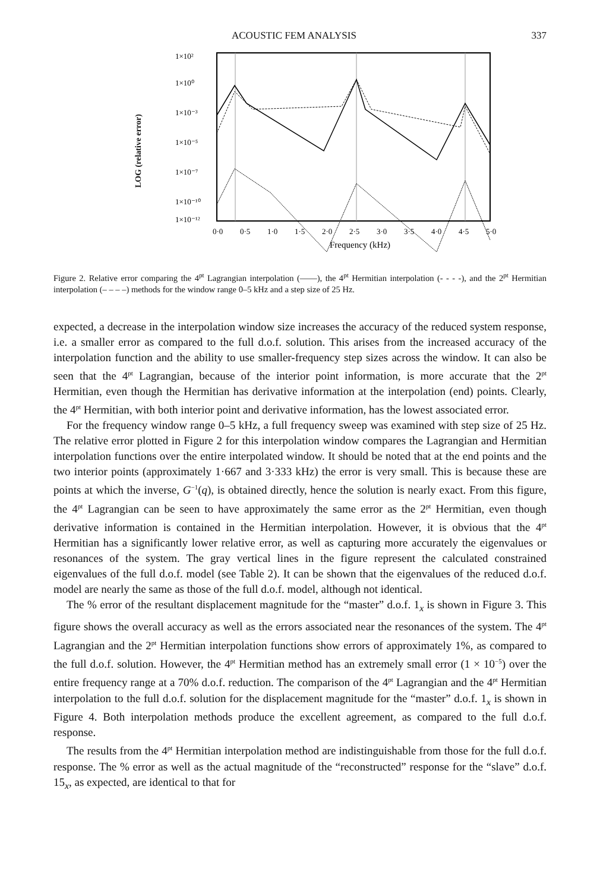ACOUSTIC FEM ANALYSIS 337
LOG (relative error)
1×10²
1×10⁰
1×10⁻³
1×10⁻⁵
1×10⁻⁷
1×10⁻¹⁰
1×10⁻¹²
0·0
0·5
1·0
1·5
2·0
2·5
3·0
3·5
4·0
4·5
5·0
Frequency (kHz)
Figure 2. Relative error comparing the 4<sup>pt</sup> Lagrangian interpolation (——), the 4<sup>pt</sup> Hermitian interpolation (- - - -), and the 2<sup>pt</sup> Hermitian interpolation (– – – –) methods for the window range 0–5 kHz and a step size of 25 Hz.
expected, a decrease in the interpolation window size increases the accuracy of the reduced system response, i.e. a smaller error as compared to the full d.o.f. solution. This arises from the increased accuracy of the interpolation function and the ability to use smaller-frequency step sizes across the window. It can also be seen that the 4<sup>pt</sup> Lagrangian, because of the interior point information, is more accurate that the 2<sup>pt</sup> Hermitian, even though the Hermitian has derivative information at the interpolation (end) points. Clearly, the 4<sup>pt</sup> Hermitian, with both interior point and derivative information, has the lowest associated error.
For the frequency window range 0–5 kHz, a full frequency sweep was examined with step size of 25 Hz. The relative error plotted in Figure 2 for this interpolation window compares the Lagrangian and Hermitian interpolation functions over the entire interpolated window. It should be noted that at the end points and the two interior points (approximately 1·667 and 3·333 kHz) the error is very small. This is because these are points at which the inverse, G<sup>−1</sup>(q), is obtained directly, hence the solution is nearly exact. From this figure, the 4<sup>pt</sup> Lagrangian can be seen to have approximately the same error as the 2<sup>pt</sup> Hermitian, even though derivative information is contained in the Hermitian interpolation. However, it is obvious that the 4<sup>pt</sup> Hermitian has a significantly lower relative error, as well as capturing more accurately the eigenvalues or resonances of the system. The gray vertical lines in the figure represent the calculated constrained eigenvalues of the full d.o.f. model (see Table 2). It can be shown that the eigenvalues of the reduced d.o.f. model are nearly the same as those of the full d.o.f. model, although not identical.
The % error of the resultant displacement magnitude for the “master” d.o.f. 1<sub>x</sub> is shown in Figure 3. This figure shows the overall accuracy as well as the errors associated near the resonances of the system. The 4<sup>pt</sup> Lagrangian and the 2<sup>pt</sup> Hermitian interpolation functions show errors of approximately 1%, as compared to the full d.o.f. solution. However, the 4<sup>pt</sup> Hermitian method has an extremely small error (1 × 10<sup>−5</sup>) over the entire frequency range at a 70% d.o.f. reduction. The comparison of the 4<sup>pt</sup> Lagrangian and the 4<sup>pt</sup> Hermitian interpolation to the full d.o.f. solution for the displacement magnitude for the “master” d.o.f. 1<sub>x</sub> is shown in Figure 4. Both interpolation methods produce the excellent agreement, as compared to the full d.o.f. response.
The results from the 4<sup>pt</sup> Hermitian interpolation method are indistinguishable from those for the full d.o.f. response. The % error as well as the actual magnitude of the “reconstructed” response for the “slave” d.o.f. 15<sub>x</sub>, as expected, are identical to that for